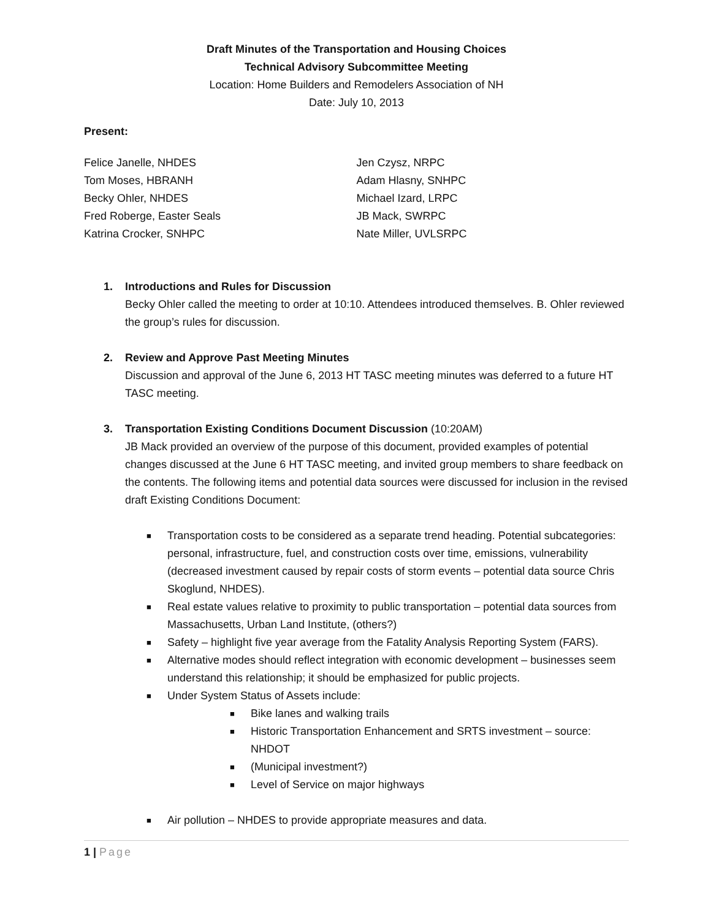Draft Minutes of the Transportation and Housing Choices
Technical Advisory Subcommittee Meeting
Location: Home Builders and Remodelers Association of NH
Date: July 10, 2013
Present:
Felice Janelle, NHDES
Tom Moses, HBRANH
Becky Ohler, NHDES
Fred Roberge, Easter Seals
Katrina Crocker, SNHPC
Jen Czysz, NRPC
Adam Hlasny, SNHPC
Michael Izard, LRPC
JB Mack, SWRPC
Nate Miller, UVLSRPC
1. Introductions and Rules for Discussion
Becky Ohler called the meeting to order at 10:10. Attendees introduced themselves. B. Ohler reviewed the group’s rules for discussion.
2. Review and Approve Past Meeting Minutes
Discussion and approval of the June 6, 2013 HT TASC meeting minutes was deferred to a future HT TASC meeting.
3. Transportation Existing Conditions Document Discussion (10:20AM)
JB Mack provided an overview of the purpose of this document, provided examples of potential changes discussed at the June 6 HT TASC meeting, and invited group members to share feedback on the contents. The following items and potential data sources were discussed for inclusion in the revised draft Existing Conditions Document:
■ Transportation costs to be considered as a separate trend heading. Potential subcategories: personal, infrastructure, fuel, and construction costs over time, emissions, vulnerability (decreased investment caused by repair costs of storm events – potential data source Chris Skoglund, NHDES).
■ Real estate values relative to proximity to public transportation – potential data sources from Massachusetts, Urban Land Institute, (others?)
■ Safety – highlight five year average from the Fatality Analysis Reporting System (FARS).
■ Alternative modes should reflect integration with economic development – businesses seem understand this relationship; it should be emphasized for public projects.
■ Under System Status of Assets include:
■ Bike lanes and walking trails
■ Historic Transportation Enhancement and SRTS investment – source: NHDOT
■ (Municipal investment?)
■ Level of Service on major highways
■ Air pollution – NHDES to provide appropriate measures and data.
1 | Page